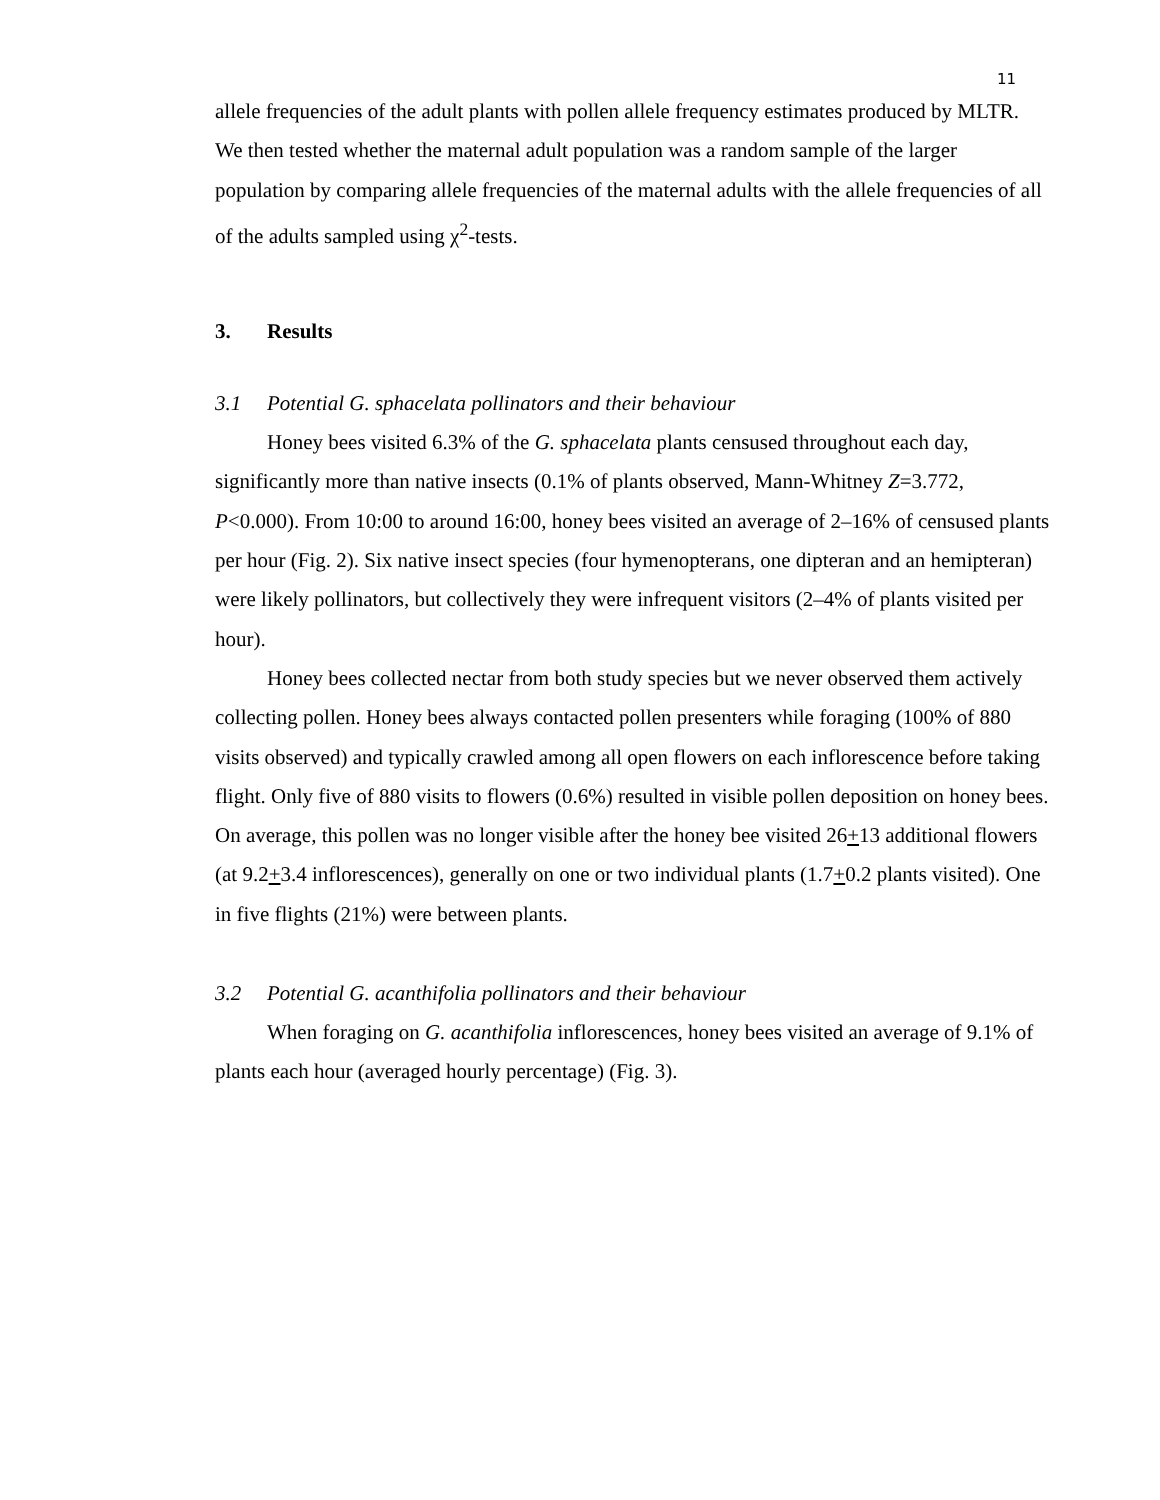11
allele frequencies of the adult plants with pollen allele frequency estimates produced by MLTR. We then tested whether the maternal adult population was a random sample of the larger population by comparing allele frequencies of the maternal adults with the allele frequencies of all of the adults sampled using χ<sup>2</sup>-tests.
3. Results
3.1 Potential G. sphacelata pollinators and their behaviour
Honey bees visited 6.3% of the G. sphacelata plants censused throughout each day, significantly more than native insects (0.1% of plants observed, Mann-Whitney Z=3.772, P<0.000). From 10:00 to around 16:00, honey bees visited an average of 2–16% of censused plants per hour (Fig. 2). Six native insect species (four hymenopterans, one dipteran and an hemipteran) were likely pollinators, but collectively they were infrequent visitors (2–4% of plants visited per hour).
Honey bees collected nectar from both study species but we never observed them actively collecting pollen. Honey bees always contacted pollen presenters while foraging (100% of 880 visits observed) and typically crawled among all open flowers on each inflorescence before taking flight. Only five of 880 visits to flowers (0.6%) resulted in visible pollen deposition on honey bees. On average, this pollen was no longer visible after the honey bee visited 26+13 additional flowers (at 9.2+3.4 inflorescences), generally on one or two individual plants (1.7+0.2 plants visited). One in five flights (21%) were between plants.
3.2 Potential G. acanthifolia pollinators and their behaviour
When foraging on G. acanthifolia inflorescences, honey bees visited an average of 9.1% of plants each hour (averaged hourly percentage) (Fig. 3).